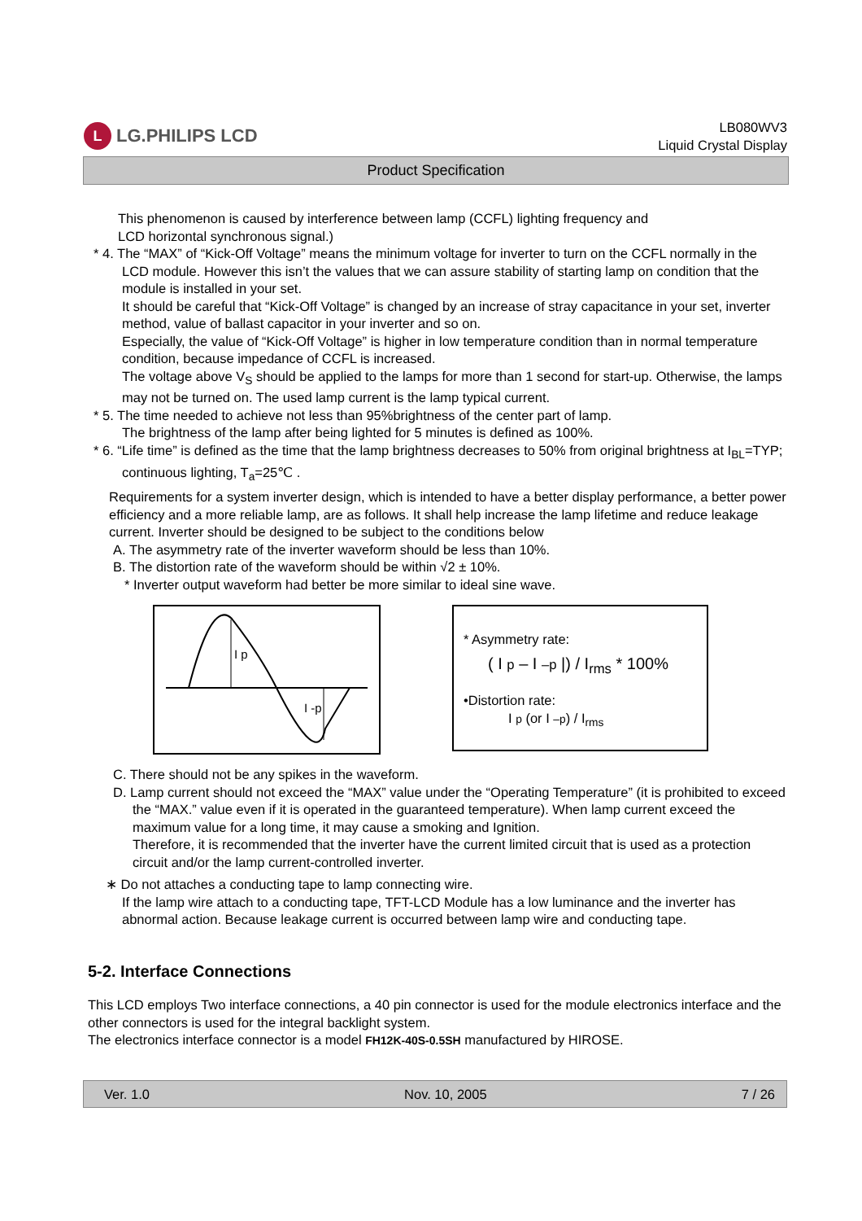L LG.PHILIPS LCD
LB080WV3
Liquid Crystal Display
Product Specification
This phenomenon is caused by interference between lamp (CCFL) lighting frequency and
LCD horizontal synchronous signal.)
* 4. The “MAX” of “Kick-Off Voltage” means the minimum voltage for inverter to turn on the CCFL normally in the LCD module. However this isn’t the values that we can assure stability of starting lamp on condition that the module is installed in your set.
It should be careful that “Kick-Off Voltage” is changed by an increase of stray capacitance in your set, inverter method, value of ballast capacitor in your inverter and so on.
Especially, the value of “Kick-Off Voltage” is higher in low temperature condition than in normal temperature condition, because impedance of CCFL is increased.
The voltage above V<sub>S</sub> should be applied to the lamps for more than 1 second for start-up. Otherwise, the lamps may not be turned on. The used lamp current is the lamp typical current.
* 5. The time needed to achieve not less than 95%brightness of the center part of lamp.
The brightness of the lamp after being lighted for 5 minutes is defined as 100%.
* 6. “Life time” is defined as the time that the lamp brightness decreases to 50% from original brightness at I<sub>BL</sub>=TYP; continuous lighting, T<sub>a</sub>=25℃ .
Requirements for a system inverter design, which is intended to have a better display performance, a better power efficiency and a more reliable lamp, are as follows. It shall help increase the lamp lifetime and reduce leakage current. Inverter should be designed to be subject to the conditions below
A. The asymmetry rate of the inverter waveform should be less than 10%.
B. The distortion rate of the waveform should be within √2 ± 10%.
* Inverter output waveform had better be more similar to ideal sine wave.
I p
I -p
* Asymmetry rate:
( I p – I –p |) / I<sub>rms</sub> * 100%
•Distortion rate:
I p (or I –p) / I<sub>rms</sub>
C. There should not be any spikes in the waveform.
D. Lamp current should not exceed the “MAX” value under the “Operating Temperature” (it is prohibited to exceed the “MAX.” value even if it is operated in the guaranteed temperature). When lamp current exceed the maximum value for a long time, it may cause a smoking and Ignition.
Therefore, it is recommended that the inverter have the current limited circuit that is used as a protection circuit and/or the lamp current-controlled inverter.
∗ Do not attaches a conducting tape to lamp connecting wire.
If the lamp wire attach to a conducting tape, TFT-LCD Module has a low luminance and the inverter has abnormal action. Because leakage current is occurred between lamp wire and conducting tape.
5-2. Interface Connections
This LCD employs Two interface connections, a 40 pin connector is used for the module electronics interface and the other connectors is used for the integral backlight system.
The electronics interface connector is a model FH12K-40S-0.5SH manufactured by HIROSE.
Ver. 1.0 Nov. 10, 2005 7 / 26